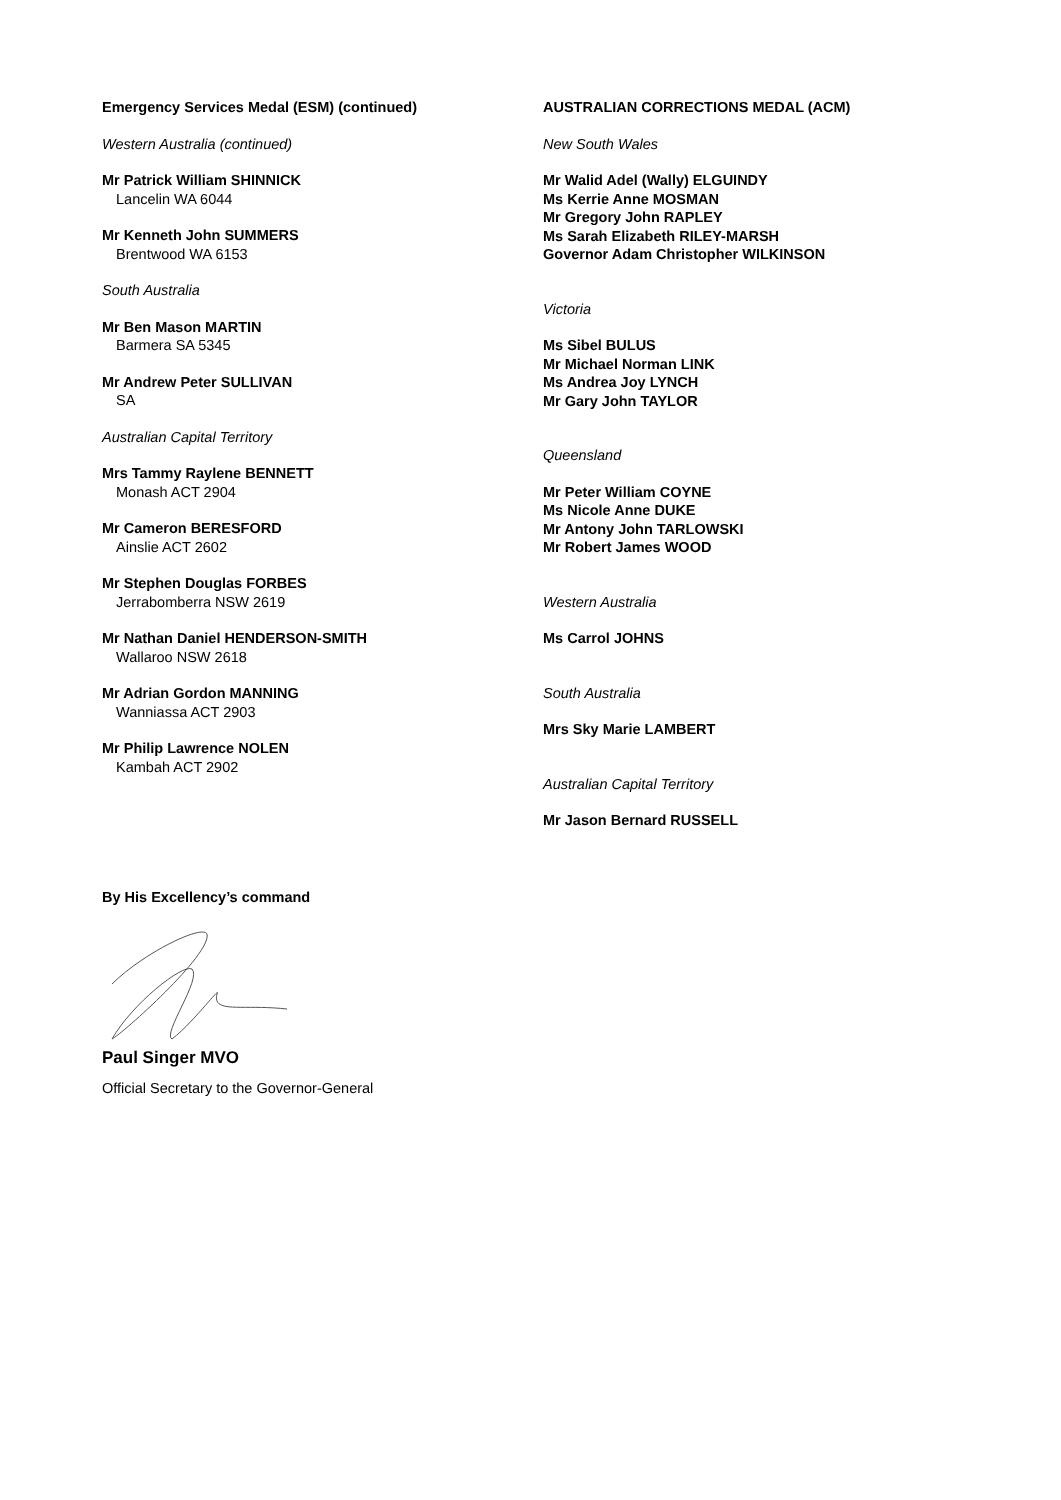Emergency Services Medal (ESM) (continued)
Western Australia (continued)
Mr Patrick William SHINNICK
Lancelin WA 6044
Mr Kenneth John SUMMERS
Brentwood WA 6153
South Australia
Mr Ben Mason MARTIN
Barmera SA 5345
Mr Andrew Peter SULLIVAN
SA
Australian Capital Territory
Mrs Tammy Raylene BENNETT
Monash ACT 2904
Mr Cameron BERESFORD
Ainslie ACT 2602
Mr Stephen Douglas FORBES
Jerrabomberra NSW 2619
Mr Nathan Daniel HENDERSON-SMITH
Wallaroo NSW 2618
Mr Adrian Gordon MANNING
Wanniassa ACT 2903
Mr Philip Lawrence NOLEN
Kambah ACT 2902
AUSTRALIAN CORRECTIONS MEDAL (ACM)
New South Wales
Mr Walid Adel (Wally) ELGUINDY
Ms Kerrie Anne MOSMAN
Mr Gregory John RAPLEY
Ms Sarah Elizabeth RILEY-MARSH
Governor Adam Christopher WILKINSON
Victoria
Ms Sibel BULUS
Mr Michael Norman LINK
Ms Andrea Joy LYNCH
Mr Gary John TAYLOR
Queensland
Mr Peter William COYNE
Ms Nicole Anne DUKE
Mr Antony John TARLOWSKI
Mr Robert James WOOD
Western Australia
Ms Carrol JOHNS
South Australia
Mrs Sky Marie LAMBERT
Australian Capital Territory
Mr Jason Bernard RUSSELL
By His Excellency’s command
Paul Singer MVO
Official Secretary to the Governor-General